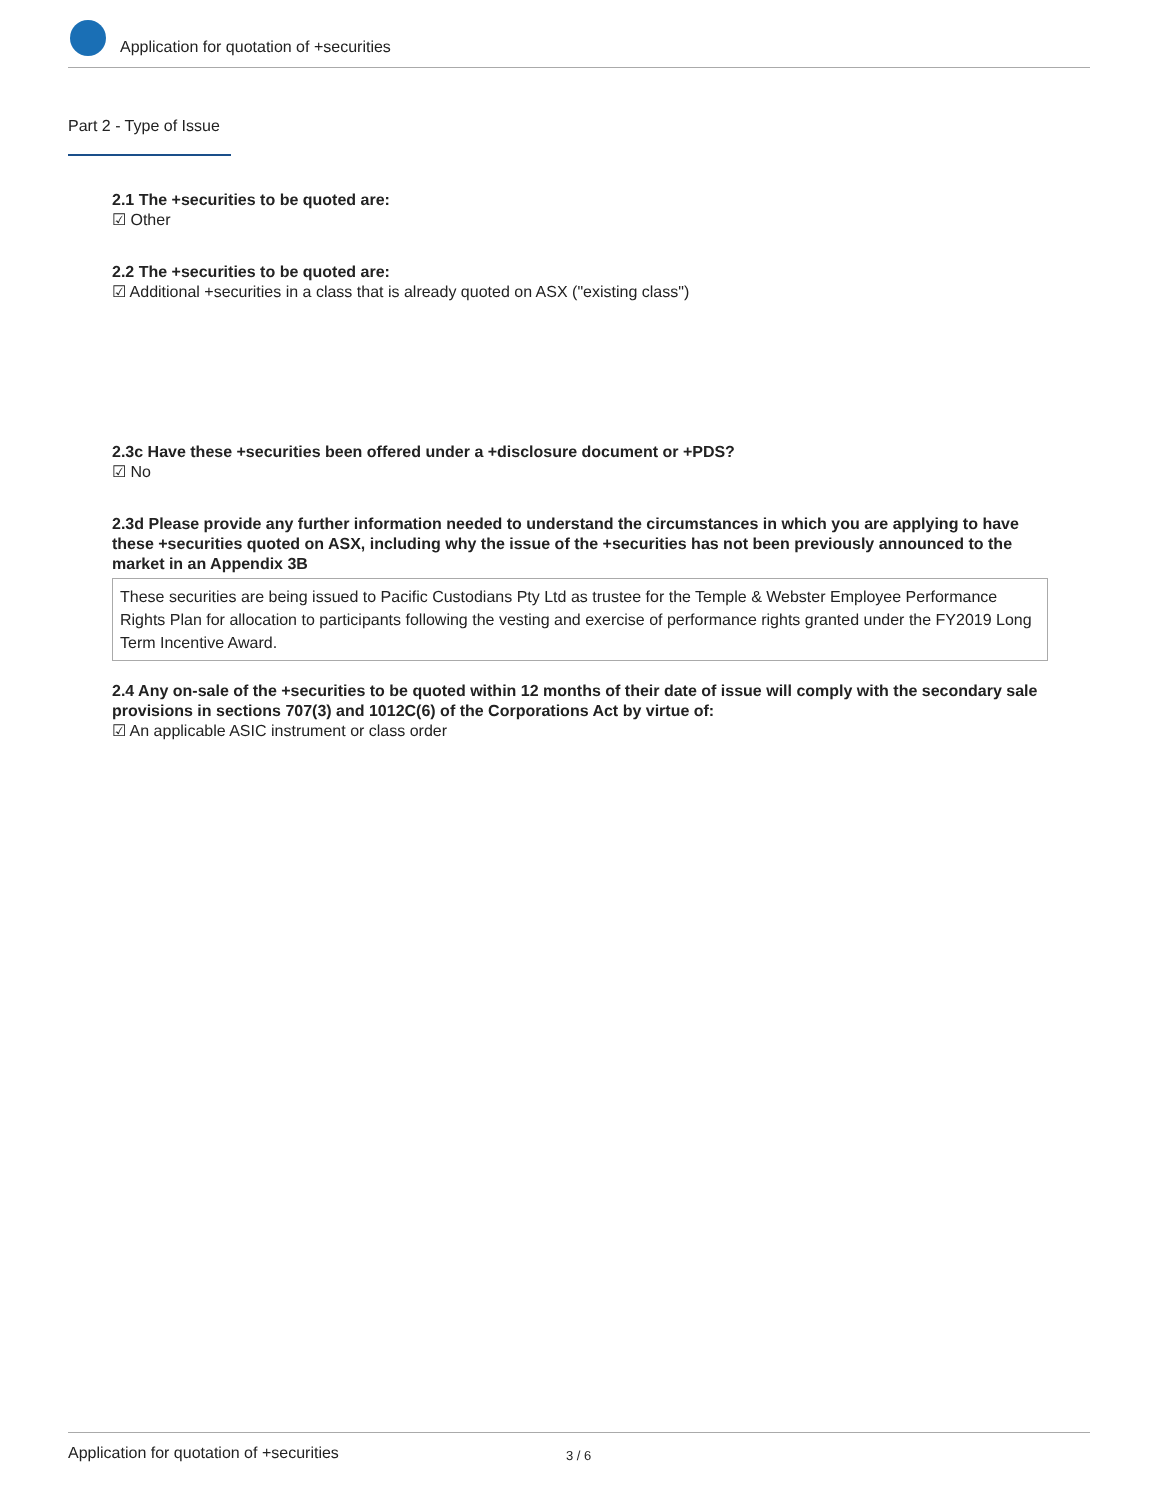Application for quotation of +securities
Part 2 - Type of Issue
2.1 The +securities to be quoted are:
☑ Other
2.2 The +securities to be quoted are:
☑ Additional +securities in a class that is already quoted on ASX ("existing class")
2.3c Have these +securities been offered under a +disclosure document or +PDS?
☑ No
2.3d Please provide any further information needed to understand the circumstances in which you are applying to have these +securities quoted on ASX, including why the issue of the +securities has not been previously announced to the market in an Appendix 3B
These securities are being issued to Pacific Custodians Pty Ltd as trustee for the Temple & Webster Employee Performance Rights Plan for allocation to participants following the vesting and exercise of performance rights granted under the FY2019 Long Term Incentive Award.
2.4 Any on-sale of the +securities to be quoted within 12 months of their date of issue will comply with the secondary sale provisions in sections 707(3) and 1012C(6) of the Corporations Act by virtue of:
☑ An applicable ASIC instrument or class order
Application for quotation of +securities 3 / 6